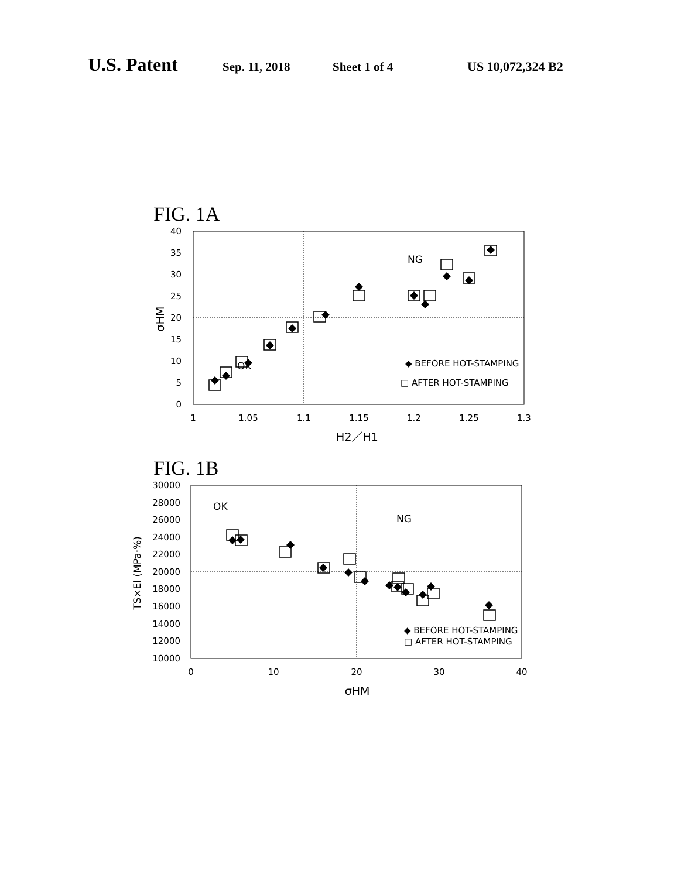U.S. Patent Sep. 11, 2018 Sheet 1 of 4 US 10,072,324 B2
FIG. 1A
40
35
30
25
20
15
10
5
0
1
1.05
1.1
1.15
1.2
1.25
1.3
H2／H1
σHM
NG
OK
◆ BEFORE HOT-STAMPING
□ AFTER HOT-STAMPING
FIG. 1B
30000
28000
26000
24000
22000
20000
18000
16000
14000
12000
10000
0
10
20
30
40
σHM
TS×El (MPa·%)
OK
NG
◆ BEFORE HOT-STAMPING
□ AFTER HOT-STAMPING